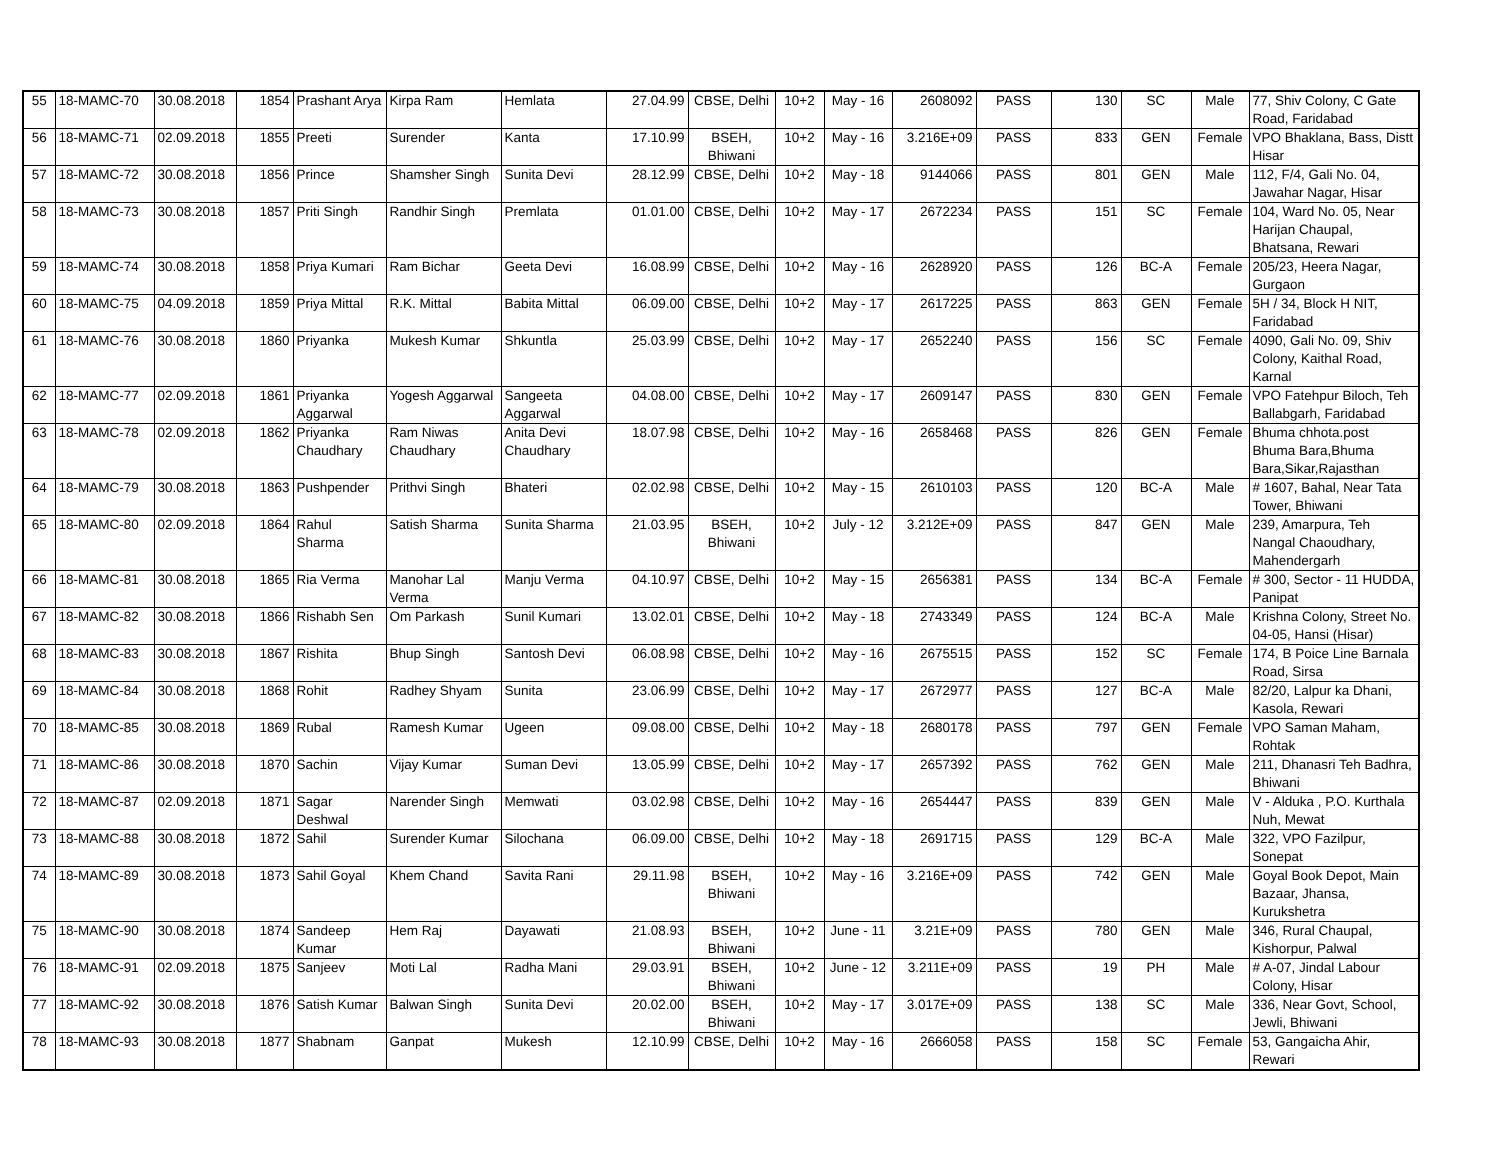| 55 | 18-MAMC-70 | 30.08.2018 | 1854 | Prashant Arya | Kirpa Ram | Hemlata | 27.04.99 | CBSE, Delhi | 10+2 | May - 16 | 2608092 | PASS | 130 | SC | Male | 77, Shiv Colony, C Gate Road, Faridabad |
| 56 | 18-MAMC-71 | 02.09.2018 | 1855 | Preeti | Surender | Kanta | 17.10.99 | BSEH, Bhiwani | 10+2 | May - 16 | 3.216E+09 | PASS | 833 | GEN | Female | VPO Bhaklana, Bass, Distt Hisar |
| 57 | 18-MAMC-72 | 30.08.2018 | 1856 | Prince | Shamsher Singh | Sunita Devi | 28.12.99 | CBSE, Delhi | 10+2 | May - 18 | 9144066 | PASS | 801 | GEN | Male | 112, F/4, Gali No. 04, Jawahar Nagar, Hisar |
| 58 | 18-MAMC-73 | 30.08.2018 | 1857 | Priti Singh | Randhir Singh | Premlata | 01.01.00 | CBSE, Delhi | 10+2 | May - 17 | 2672234 | PASS | 151 | SC | Female | 104, Ward No. 05, Near Harijan Chaupal, Bhatsana, Rewari |
| 59 | 18-MAMC-74 | 30.08.2018 | 1858 | Priya Kumari | Ram Bichar | Geeta Devi | 16.08.99 | CBSE, Delhi | 10+2 | May - 16 | 2628920 | PASS | 126 | BC-A | Female | 205/23, Heera Nagar, Gurgaon |
| 60 | 18-MAMC-75 | 04.09.2018 | 1859 | Priya Mittal | R.K. Mittal | Babita Mittal | 06.09.00 | CBSE, Delhi | 10+2 | May - 17 | 2617225 | PASS | 863 | GEN | Female | 5H / 34, Block H NIT, Faridabad |
| 61 | 18-MAMC-76 | 30.08.2018 | 1860 | Priyanka | Mukesh Kumar | Shkuntla | 25.03.99 | CBSE, Delhi | 10+2 | May - 17 | 2652240 | PASS | 156 | SC | Female | 4090, Gali No. 09, Shiv Colony, Kaithal Road, Karnal |
| 62 | 18-MAMC-77 | 02.09.2018 | 1861 | Priyanka Aggarwal | Yogesh Aggarwal | Sangeeta Aggarwal | 04.08.00 | CBSE, Delhi | 10+2 | May - 17 | 2609147 | PASS | 830 | GEN | Female | VPO Fatehpur Biloch, Teh Ballabgarh, Faridabad |
| 63 | 18-MAMC-78 | 02.09.2018 | 1862 | Priyanka Chaudhary | Ram Niwas Chaudhary | Anita Devi Chaudhary | 18.07.98 | CBSE, Delhi | 10+2 | May - 16 | 2658468 | PASS | 826 | GEN | Female | Bhuma chhota.post Bhuma Bara,Bhuma Bara,Sikar,Rajasthan |
| 64 | 18-MAMC-79 | 30.08.2018 | 1863 | Pushpender | Prithvi Singh | Bhateri | 02.02.98 | CBSE, Delhi | 10+2 | May - 15 | 2610103 | PASS | 120 | BC-A | Male | # 1607, Bahal, Near Tata Tower, Bhiwani |
| 65 | 18-MAMC-80 | 02.09.2018 | 1864 | Rahul Sharma | Satish Sharma | Sunita Sharma | 21.03.95 | BSEH, Bhiwani | 10+2 | July - 12 | 3.212E+09 | PASS | 847 | GEN | Male | 239, Amarpura, Teh Nangal Chaoudhary, Mahendergarh |
| 66 | 18-MAMC-81 | 30.08.2018 | 1865 | Ria Verma | Manohar Lal Verma | Manju Verma | 04.10.97 | CBSE, Delhi | 10+2 | May - 15 | 2656381 | PASS | 134 | BC-A | Female | # 300, Sector - 11 HUDDA, Panipat |
| 67 | 18-MAMC-82 | 30.08.2018 | 1866 | Rishabh Sen | Om Parkash | Sunil Kumari | 13.02.01 | CBSE, Delhi | 10+2 | May - 18 | 2743349 | PASS | 124 | BC-A | Male | Krishna Colony, Street No. 04-05, Hansi (Hisar) |
| 68 | 18-MAMC-83 | 30.08.2018 | 1867 | Rishita | Bhup Singh | Santosh Devi | 06.08.98 | CBSE, Delhi | 10+2 | May - 16 | 2675515 | PASS | 152 | SC | Female | 174, B Poice Line Barnala Road, Sirsa |
| 69 | 18-MAMC-84 | 30.08.2018 | 1868 | Rohit | Radhey Shyam | Sunita | 23.06.99 | CBSE, Delhi | 10+2 | May - 17 | 2672977 | PASS | 127 | BC-A | Male | 82/20, Lalpur ka Dhani, Kasola, Rewari |
| 70 | 18-MAMC-85 | 30.08.2018 | 1869 | Rubal | Ramesh Kumar | Ugeen | 09.08.00 | CBSE, Delhi | 10+2 | May - 18 | 2680178 | PASS | 797 | GEN | Female | VPO Saman Maham, Rohtak |
| 71 | 18-MAMC-86 | 30.08.2018 | 1870 | Sachin | Vijay Kumar | Suman Devi | 13.05.99 | CBSE, Delhi | 10+2 | May - 17 | 2657392 | PASS | 762 | GEN | Male | 211, Dhanasri Teh Badhra, Bhiwani |
| 72 | 18-MAMC-87 | 02.09.2018 | 1871 | Sagar Deshwal | Narender Singh | Memwati | 03.02.98 | CBSE, Delhi | 10+2 | May - 16 | 2654447 | PASS | 839 | GEN | Male | V - Alduka , P.O. Kurthala Nuh, Mewat |
| 73 | 18-MAMC-88 | 30.08.2018 | 1872 | Sahil | Surender Kumar | Silochana | 06.09.00 | CBSE, Delhi | 10+2 | May - 18 | 2691715 | PASS | 129 | BC-A | Male | 322, VPO Fazilpur, Sonepat |
| 74 | 18-MAMC-89 | 30.08.2018 | 1873 | Sahil Goyal | Khem Chand | Savita Rani | 29.11.98 | BSEH, Bhiwani | 10+2 | May - 16 | 3.216E+09 | PASS | 742 | GEN | Male | Goyal Book Depot, Main Bazaar, Jhansa, Kurukshetra |
| 75 | 18-MAMC-90 | 30.08.2018 | 1874 | Sandeep Kumar | Hem Raj | Dayawati | 21.08.93 | BSEH, Bhiwani | 10+2 | June - 11 | 3.21E+09 | PASS | 780 | GEN | Male | 346, Rural Chaupal, Kishorpur, Palwal |
| 76 | 18-MAMC-91 | 02.09.2018 | 1875 | Sanjeev | Moti Lal | Radha Mani | 29.03.91 | BSEH, Bhiwani | 10+2 | June - 12 | 3.211E+09 | PASS | 19 | PH | Male | # A-07, Jindal Labour Colony, Hisar |
| 77 | 18-MAMC-92 | 30.08.2018 | 1876 | Satish Kumar | Balwan Singh | Sunita Devi | 20.02.00 | BSEH, Bhiwani | 10+2 | May - 17 | 3.017E+09 | PASS | 138 | SC | Male | 336, Near Govt, School, Jewli, Bhiwani |
| 78 | 18-MAMC-93 | 30.08.2018 | 1877 | Shabnam | Ganpat | Mukesh | 12.10.99 | CBSE, Delhi | 10+2 | May - 16 | 2666058 | PASS | 158 | SC | Female | 53, Gangaicha Ahir, Rewari |